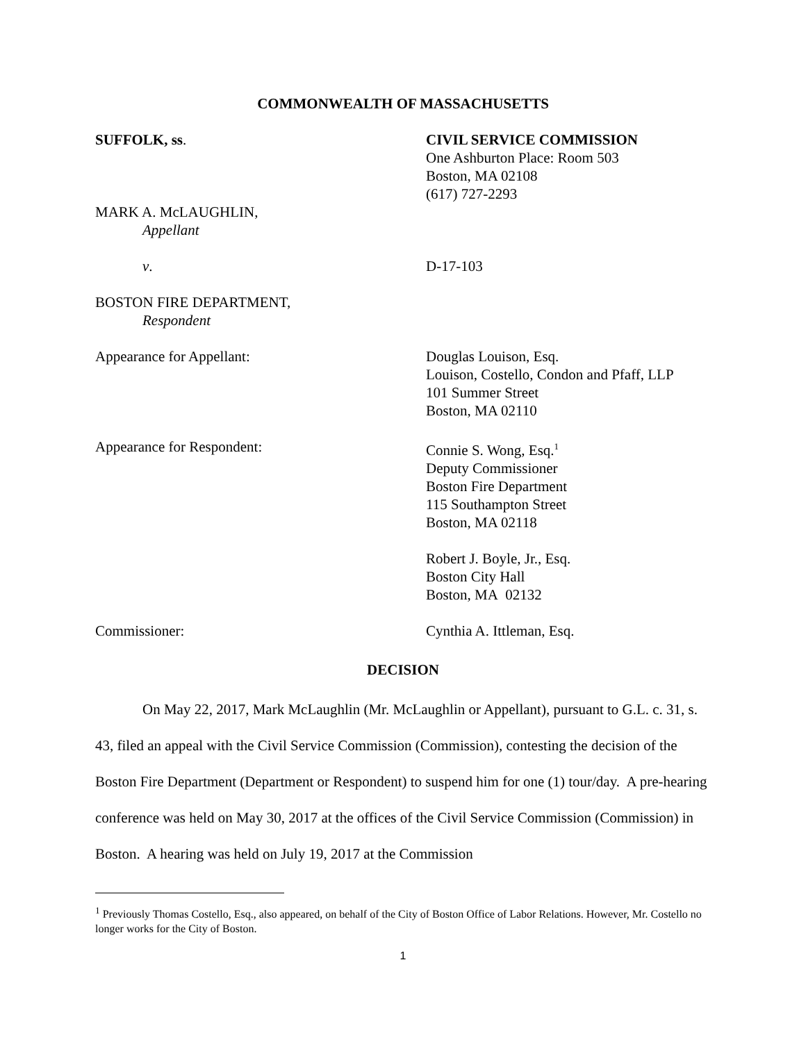COMMONWEALTH OF MASSACHUSETTS
SUFFOLK, ss. CIVIL SERVICE COMMISSION
One Ashburton Place: Room 503
Boston, MA 02108
(617) 727-2293
MARK A. McLAUGHLIN,
Appellant
v. D-17-103
BOSTON FIRE DEPARTMENT,
Respondent
Appearance for Appellant: Douglas Louison, Esq.
Louison, Costello, Condon and Pfaff, LLP
101 Summer Street
Boston, MA 02110
Appearance for Respondent: Connie S. Wong, Esq.<sup>1</sup>
Deputy Commissioner
Boston Fire Department
115 Southampton Street
Boston, MA 02118
Robert J. Boyle, Jr., Esq.
Boston City Hall
Boston, MA 02132
Commissioner: Cynthia A. Ittleman, Esq.
DECISION
On May 22, 2017, Mark McLaughlin (Mr. McLaughlin or Appellant), pursuant to G.L. c. 31, s. 43, filed an appeal with the Civil Service Commission (Commission), contesting the decision of the Boston Fire Department (Department or Respondent) to suspend him for one (1) tour/day. A pre-hearing conference was held on May 30, 2017 at the offices of the Civil Service Commission (Commission) in Boston. A hearing was held on July 19, 2017 at the Commission
<sup>1</sup> Previously Thomas Costello, Esq., also appeared, on behalf of the City of Boston Office of Labor Relations. However, Mr. Costello no longer works for the City of Boston.
1